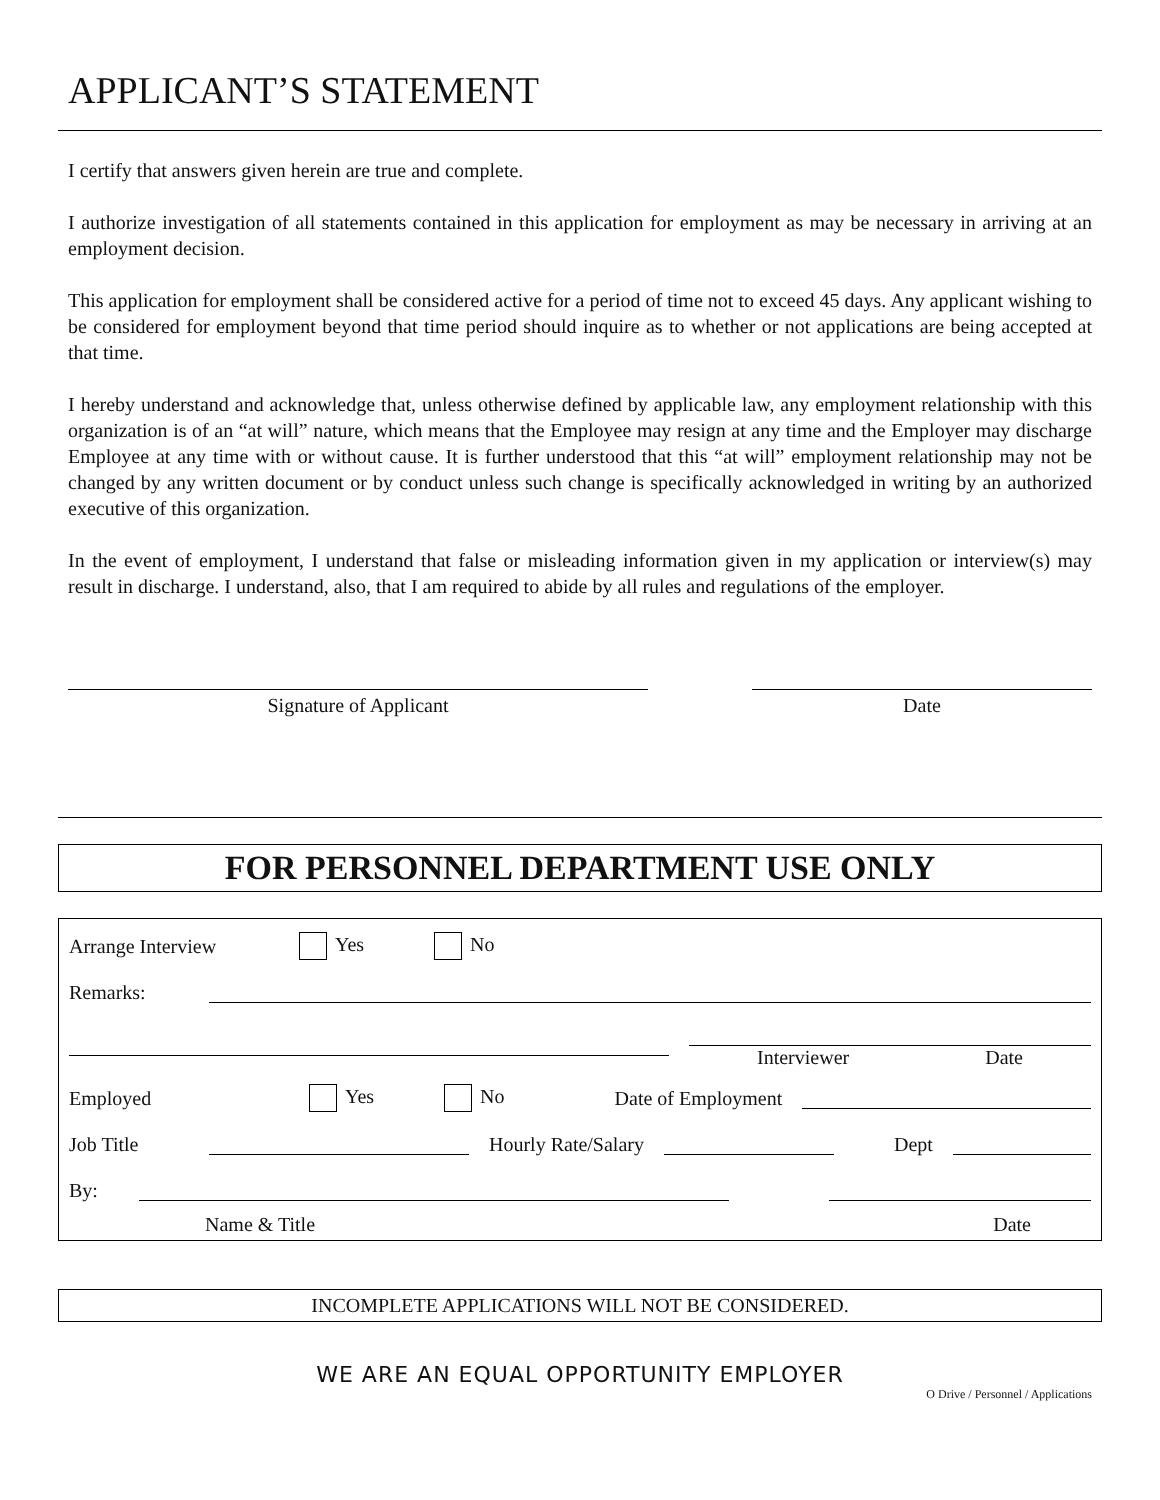APPLICANT’S STATEMENT
I certify that answers given herein are true and complete.
I authorize investigation of all statements contained in this application for employment as may be necessary in arriving at an employment decision.
This application for employment shall be considered active for a period of time not to exceed 45 days. Any applicant wishing to be considered for employment beyond that time period should inquire as to whether or not applications are being accepted at that time.
I hereby understand and acknowledge that, unless otherwise defined by applicable law, any employment relationship with this organization is of an “at will” nature, which means that the Employee may resign at any time and the Employer may discharge Employee at any time with or without cause. It is further understood that this “at will” employment relationship may not be changed by any written document or by conduct unless such change is specifically acknowledged in writing by an authorized executive of this organization.
In the event of employment, I understand that false or misleading information given in my application or interview(s) may result in discharge. I understand, also, that I am required to abide by all rules and regulations of the employer.
Signature of Applicant Date
FOR PERSONNEL DEPARTMENT USE ONLY
Arrange Interview Yes No
Remarks:
Interviewer Date
Employed Yes No Date of Employment
Job Title Hourly Rate/Salary Dept
By:
Name & Title Date
INCOMPLETE APPLICATIONS WILL NOT BE CONSIDERED.
WE ARE AN EQUAL OPPORTUNITY EMPLOYER
O Drive / Personnel / Applications